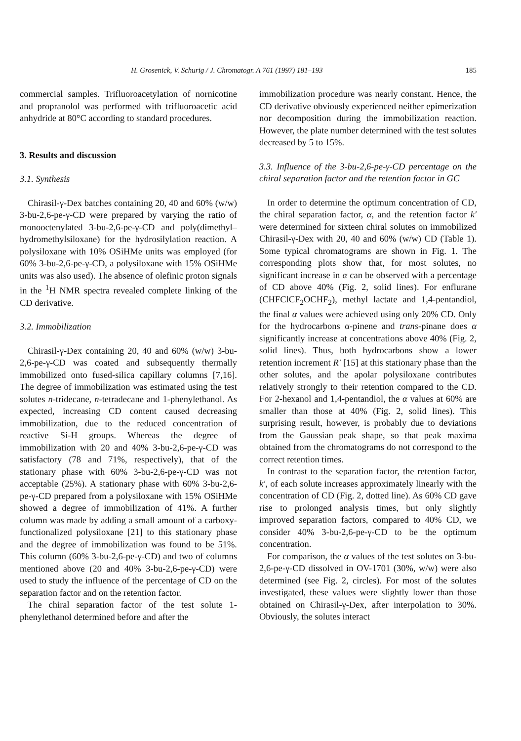H. Grosenick, V. Schurig / J. Chromatogr. A 761 (1997) 181–193 185
commercial samples. Trifluoroacetylation of nornicotine and propranolol was performed with trifluoroacetic acid anhydride at 80°C according to standard procedures.
3. Results and discussion
3.1. Synthesis
Chirasil-γ-Dex batches containing 20, 40 and 60% (w/w) 3-bu-2,6-pe-γ-CD were prepared by varying the ratio of monooctenylated 3-bu-2,6-pe-γ-CD and poly(dimethyl–hydromethylsiloxane) for the hydrosilylation reaction. A polysiloxane with 10% OSiHMe units was employed (for 60% 3-bu-2,6-pe-γ-CD, a polysiloxane with 15% OSiHMe units was also used). The absence of olefinic proton signals in the <sup>1</sup>H NMR spectra revealed complete linking of the CD derivative.
3.2. Immobilization
Chirasil-γ-Dex containing 20, 40 and 60% (w/w) 3-bu-2,6-pe-γ-CD was coated and subsequently thermally immobilized onto fused-silica capillary columns [7,16]. The degree of immobilization was estimated using the test solutes n-tridecane, n-tetradecane and 1-phenylethanol. As expected, increasing CD content caused decreasing immobilization, due to the reduced concentration of reactive Si-H groups. Whereas the degree of immobilization with 20 and 40% 3-bu-2,6-pe-γ-CD was satisfactory (78 and 71%, respectively), that of the stationary phase with 60% 3-bu-2,6-pe-γ-CD was not acceptable (25%). A stationary phase with 60% 3-bu-2,6-pe-γ-CD prepared from a polysiloxane with 15% OSiHMe showed a degree of immobilization of 41%. A further column was made by adding a small amount of a carboxy-functionalized polysiloxane [21] to this stationary phase and the degree of immobilization was found to be 51%. This column (60% 3-bu-2,6-pe-γ-CD) and two of columns mentioned above (20 and 40% 3-bu-2,6-pe-γ-CD) were used to study the influence of the percentage of CD on the separation factor and on the retention factor.
The chiral separation factor of the test solute 1-phenylethanol determined before and after the
immobilization procedure was nearly constant. Hence, the CD derivative obviously experienced neither epimerization nor decomposition during the immobilization reaction. However, the plate number determined with the test solutes decreased by 5 to 15%.
3.3. Influence of the 3-bu-2,6-pe-γ-CD percentage on the chiral separation factor and the retention factor in GC
In order to determine the optimum concentration of CD, the chiral separation factor, α, and the retention factor k′ were determined for sixteen chiral solutes on immobilized Chirasil-γ-Dex with 20, 40 and 60% (w/w) CD (Table 1). Some typical chromatograms are shown in Fig. 1. The corresponding plots show that, for most solutes, no significant increase in α can be observed with a percentage of CD above 40% (Fig. 2, solid lines). For enflurane (CHFClCF<sub>2</sub>OCHF<sub>2</sub>), methyl lactate and 1,4-pentandiol, the final α values were achieved using only 20% CD. Only for the hydrocarbons α-pinene and trans-pinane does α significantly increase at concentrations above 40% (Fig. 2, solid lines). Thus, both hydrocarbons show a lower retention increment R′ [15] at this stationary phase than the other solutes, and the apolar polysiloxane contributes relatively strongly to their retention compared to the CD. For 2-hexanol and 1,4-pentandiol, the α values at 60% are smaller than those at 40% (Fig. 2, solid lines). This surprising result, however, is probably due to deviations from the Gaussian peak shape, so that peak maxima obtained from the chromatograms do not correspond to the correct retention times.
In contrast to the separation factor, the retention factor, k′, of each solute increases approximately linearly with the concentration of CD (Fig. 2, dotted line). As 60% CD gave rise to prolonged analysis times, but only slightly improved separation factors, compared to 40% CD, we consider 40% 3-bu-2,6-pe-γ-CD to be the optimum concentration.
For comparison, the α values of the test solutes on 3-bu-2,6-pe-γ-CD dissolved in OV-1701 (30%, w/w) were also determined (see Fig. 2, circles). For most of the solutes investigated, these values were slightly lower than those obtained on Chirasil-γ-Dex, after interpolation to 30%. Obviously, the solutes interact